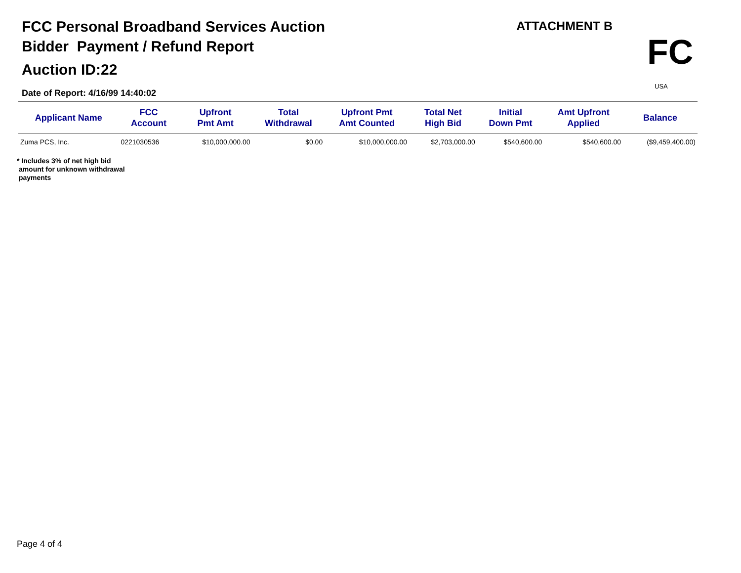FCC Personal Broadband Services Auction
Bidder Payment / Refund Report
Auction ID:22
Date of Report: 4/16/99 14:40:02
ATTACHMENT B
FC
USA
| Applicant Name | FCC Account | Upfront Pmt Amt | Total Withdrawal | Upfront Pmt Amt Counted | Total Net High Bid | Initial Down Pmt | Amt Upfront Applied | Balance |
| --- | --- | --- | --- | --- | --- | --- | --- | --- |
| Zuma PCS, Inc. | 0221030536 | $10,000,000.00 | $0.00 | $10,000,000.00 | $2,703,000.00 | $540,600.00 | $540,600.00 | ($9,459,400.00) |
* Includes 3% of net high bid
amount for unknown withdrawal
payments
Page 4 of 4